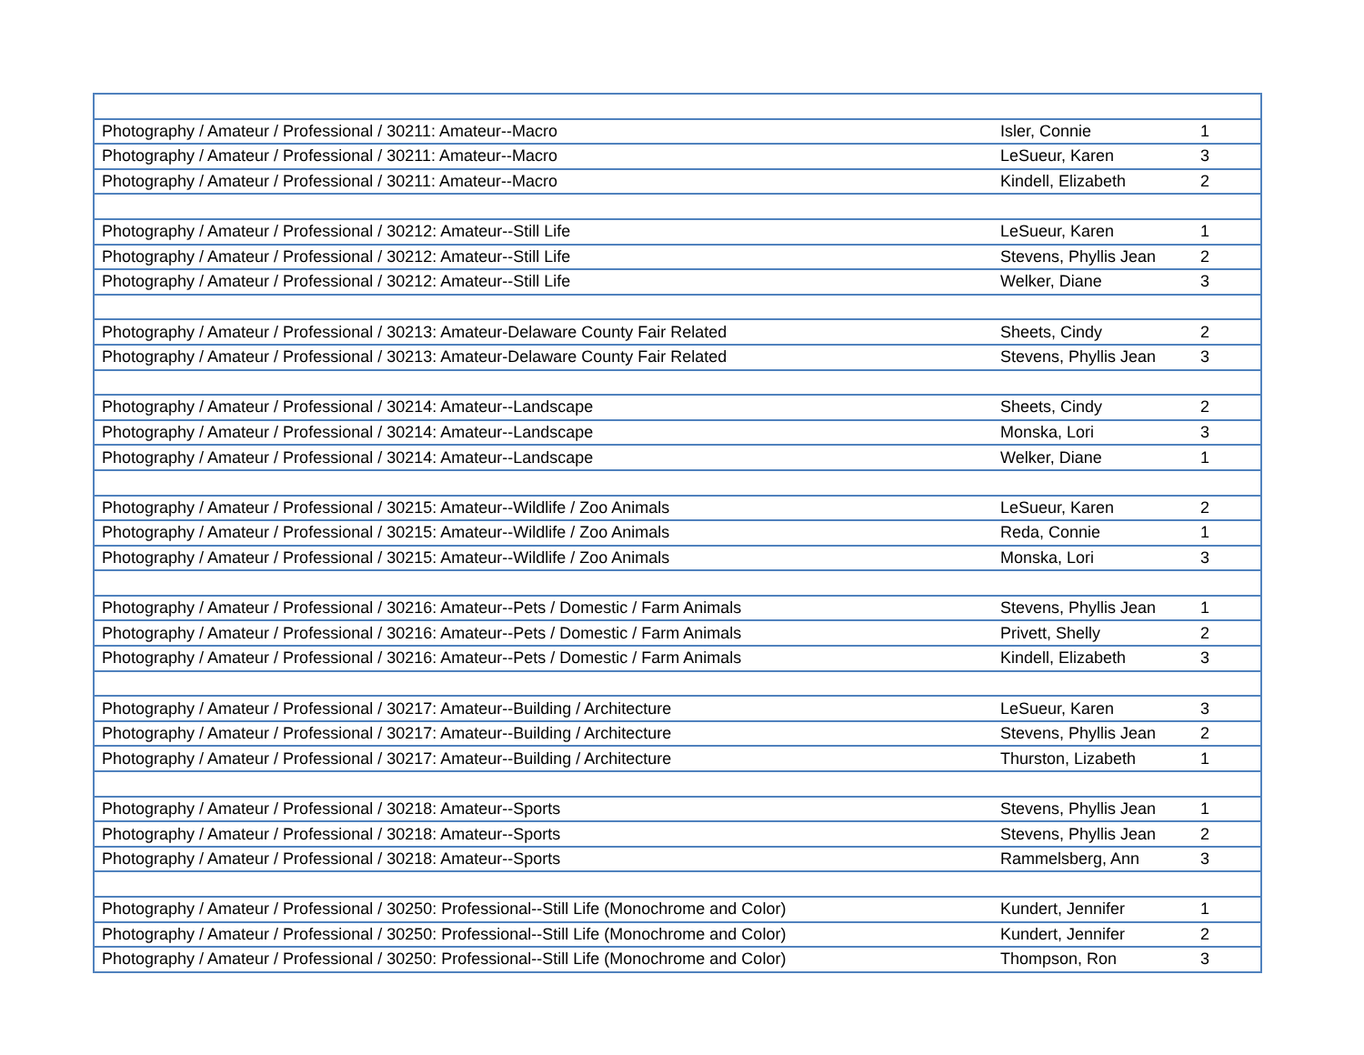| Photography / Amateur / Professional / 30211: Amateur--Macro | Isler, Connie | 1 |
| Photography / Amateur / Professional / 30211: Amateur--Macro | LeSueur, Karen | 3 |
| Photography / Amateur / Professional / 30211: Amateur--Macro | Kindell, Elizabeth | 2 |
| Photography / Amateur / Professional / 30212: Amateur--Still Life | LeSueur, Karen | 1 |
| Photography / Amateur / Professional / 30212: Amateur--Still Life | Stevens, Phyllis Jean | 2 |
| Photography / Amateur / Professional / 30212: Amateur--Still Life | Welker, Diane | 3 |
| Photography / Amateur / Professional / 30213: Amateur-Delaware County Fair Related | Sheets, Cindy | 2 |
| Photography / Amateur / Professional / 30213: Amateur-Delaware County Fair Related | Stevens, Phyllis Jean | 3 |
| Photography / Amateur / Professional / 30214: Amateur--Landscape | Sheets, Cindy | 2 |
| Photography / Amateur / Professional / 30214: Amateur--Landscape | Monska, Lori | 3 |
| Photography / Amateur / Professional / 30214: Amateur--Landscape | Welker, Diane | 1 |
| Photography / Amateur / Professional / 30215: Amateur--Wildlife / Zoo Animals | LeSueur, Karen | 2 |
| Photography / Amateur / Professional / 30215: Amateur--Wildlife / Zoo Animals | Reda, Connie | 1 |
| Photography / Amateur / Professional / 30215: Amateur--Wildlife / Zoo Animals | Monska, Lori | 3 |
| Photography / Amateur / Professional / 30216: Amateur--Pets / Domestic / Farm Animals | Stevens, Phyllis Jean | 1 |
| Photography / Amateur / Professional / 30216: Amateur--Pets / Domestic / Farm Animals | Privett, Shelly | 2 |
| Photography / Amateur / Professional / 30216: Amateur--Pets / Domestic / Farm Animals | Kindell, Elizabeth | 3 |
| Photography / Amateur / Professional / 30217: Amateur--Building / Architecture | LeSueur, Karen | 3 |
| Photography / Amateur / Professional / 30217: Amateur--Building / Architecture | Stevens, Phyllis Jean | 2 |
| Photography / Amateur / Professional / 30217: Amateur--Building / Architecture | Thurston, Lizabeth | 1 |
| Photography / Amateur / Professional / 30218: Amateur--Sports | Stevens, Phyllis Jean | 1 |
| Photography / Amateur / Professional / 30218: Amateur--Sports | Stevens, Phyllis Jean | 2 |
| Photography / Amateur / Professional / 30218: Amateur--Sports | Rammelsberg, Ann | 3 |
| Photography / Amateur / Professional / 30250: Professional--Still Life (Monochrome and Color) | Kundert, Jennifer | 1 |
| Photography / Amateur / Professional / 30250: Professional--Still Life (Monochrome and Color) | Kundert, Jennifer | 2 |
| Photography / Amateur / Professional / 30250: Professional--Still Life (Monochrome and Color) | Thompson, Ron | 3 |